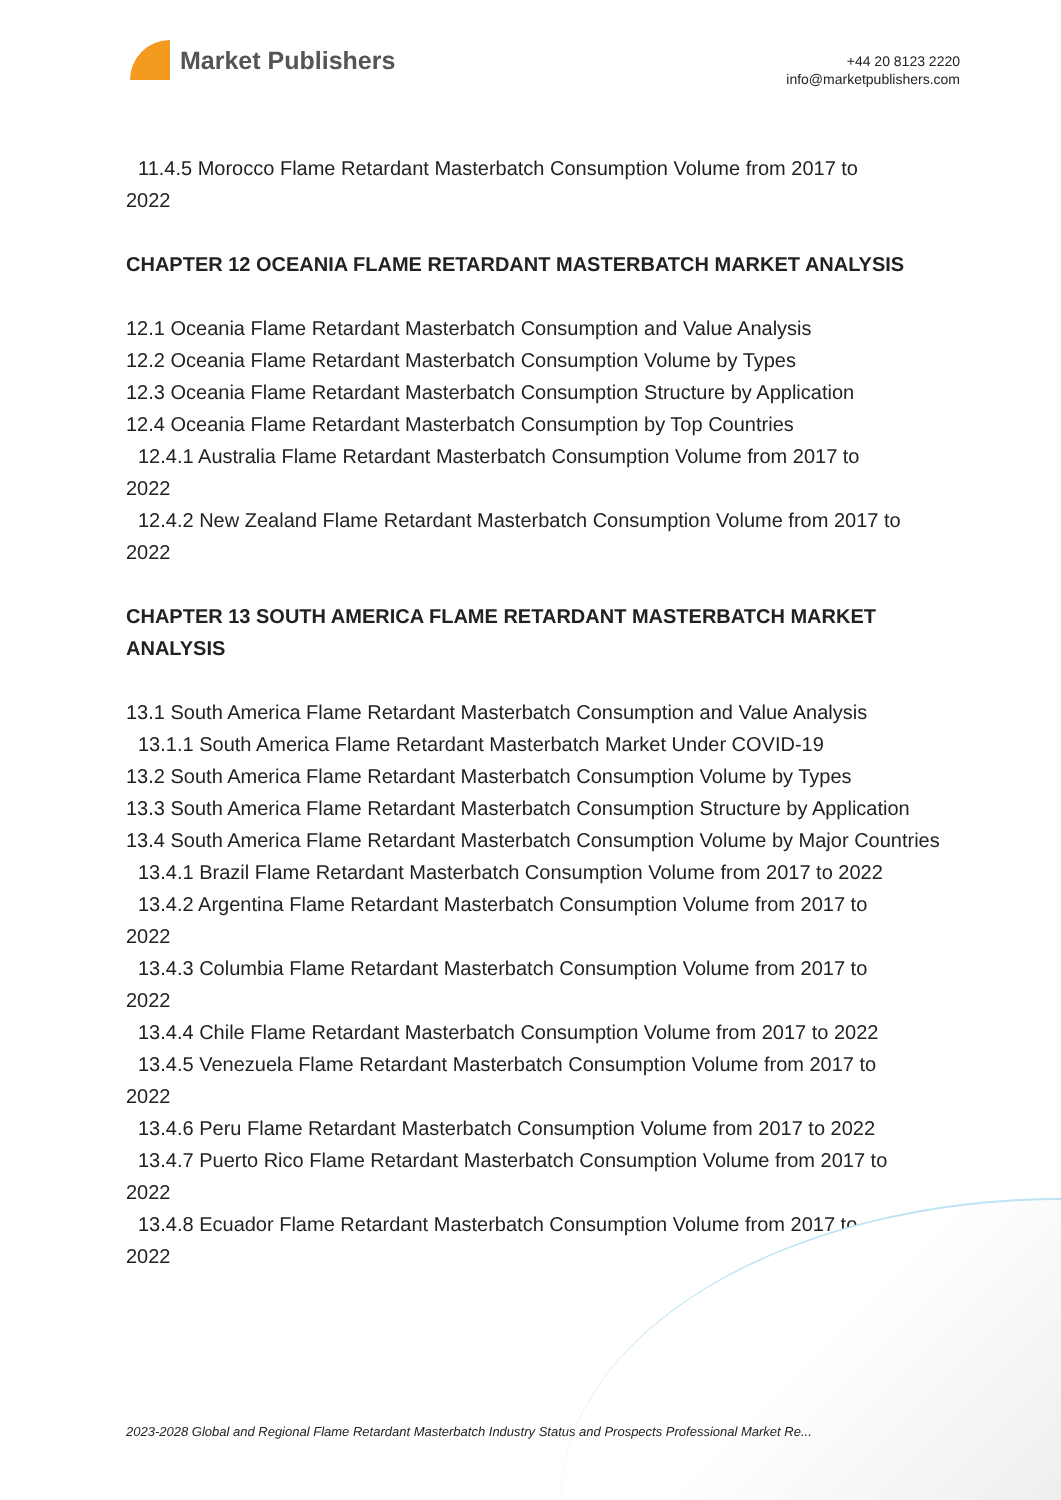Market Publishers
+44 20 8123 2220
info@marketpublishers.com
11.4.5 Morocco Flame Retardant Masterbatch Consumption Volume from 2017 to
2022
CHAPTER 12 OCEANIA FLAME RETARDANT MASTERBATCH MARKET ANALYSIS
12.1 Oceania Flame Retardant Masterbatch Consumption and Value Analysis
12.2 Oceania Flame Retardant Masterbatch Consumption Volume by Types
12.3 Oceania Flame Retardant Masterbatch Consumption Structure by Application
12.4 Oceania Flame Retardant Masterbatch Consumption by Top Countries
12.4.1 Australia Flame Retardant Masterbatch Consumption Volume from 2017 to
2022
12.4.2 New Zealand Flame Retardant Masterbatch Consumption Volume from 2017 to
2022
CHAPTER 13 SOUTH AMERICA FLAME RETARDANT MASTERBATCH MARKET ANALYSIS
13.1 South America Flame Retardant Masterbatch Consumption and Value Analysis
13.1.1 South America Flame Retardant Masterbatch Market Under COVID-19
13.2 South America Flame Retardant Masterbatch Consumption Volume by Types
13.3 South America Flame Retardant Masterbatch Consumption Structure by Application
13.4 South America Flame Retardant Masterbatch Consumption Volume by Major Countries
13.4.1 Brazil Flame Retardant Masterbatch Consumption Volume from 2017 to 2022
13.4.2 Argentina Flame Retardant Masterbatch Consumption Volume from 2017 to
2022
13.4.3 Columbia Flame Retardant Masterbatch Consumption Volume from 2017 to
2022
13.4.4 Chile Flame Retardant Masterbatch Consumption Volume from 2017 to 2022
13.4.5 Venezuela Flame Retardant Masterbatch Consumption Volume from 2017 to
2022
13.4.6 Peru Flame Retardant Masterbatch Consumption Volume from 2017 to 2022
13.4.7 Puerto Rico Flame Retardant Masterbatch Consumption Volume from 2017 to
2022
13.4.8 Ecuador Flame Retardant Masterbatch Consumption Volume from 2017 to
2022
2023-2028 Global and Regional Flame Retardant Masterbatch Industry Status and Prospects Professional Market Re...